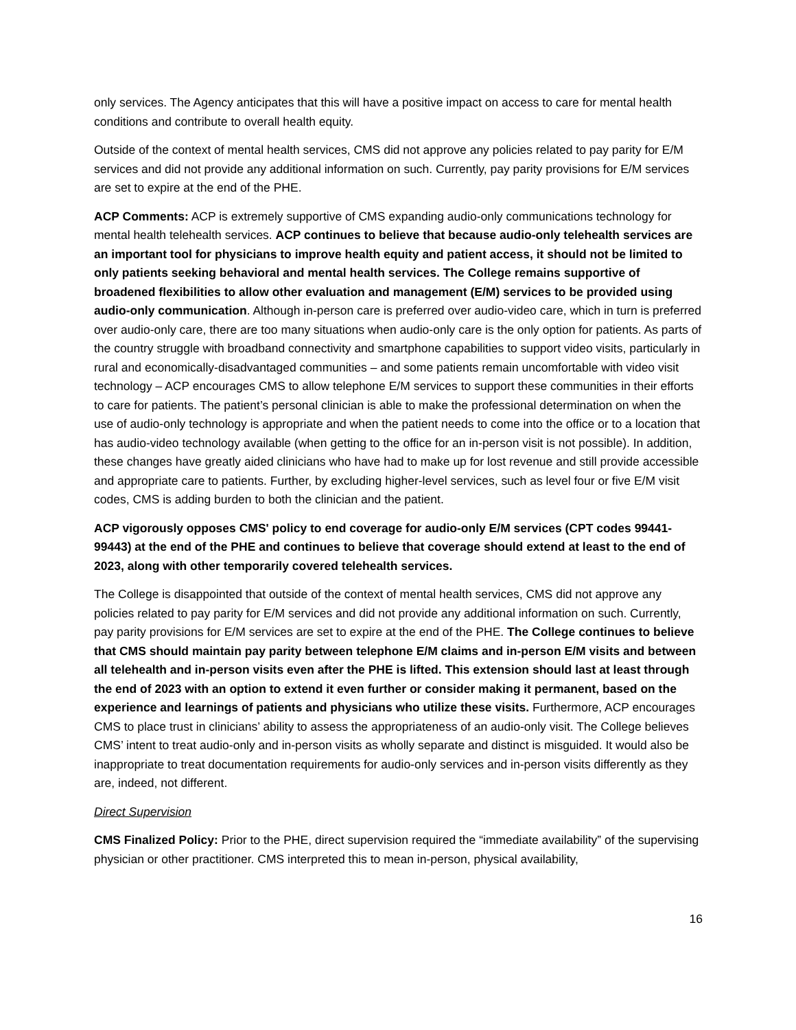only services. The Agency anticipates that this will have a positive impact on access to care for mental health conditions and contribute to overall health equity.
Outside of the context of mental health services, CMS did not approve any policies related to pay parity for E/M services and did not provide any additional information on such. Currently, pay parity provisions for E/M services are set to expire at the end of the PHE.
ACP Comments: ACP is extremely supportive of CMS expanding audio-only communications technology for mental health telehealth services. ACP continues to believe that because audio-only telehealth services are an important tool for physicians to improve health equity and patient access, it should not be limited to only patients seeking behavioral and mental health services. The College remains supportive of broadened flexibilities to allow other evaluation and management (E/M) services to be provided using audio-only communication. Although in-person care is preferred over audio-video care, which in turn is preferred over audio-only care, there are too many situations when audio-only care is the only option for patients. As parts of the country struggle with broadband connectivity and smartphone capabilities to support video visits, particularly in rural and economically-disadvantaged communities – and some patients remain uncomfortable with video visit technology – ACP encourages CMS to allow telephone E/M services to support these communities in their efforts to care for patients. The patient’s personal clinician is able to make the professional determination on when the use of audio-only technology is appropriate and when the patient needs to come into the office or to a location that has audio-video technology available (when getting to the office for an in-person visit is not possible). In addition, these changes have greatly aided clinicians who have had to make up for lost revenue and still provide accessible and appropriate care to patients. Further, by excluding higher-level services, such as level four or five E/M visit codes, CMS is adding burden to both the clinician and the patient.
ACP vigorously opposes CMS' policy to end coverage for audio-only E/M services (CPT codes 99441-99443) at the end of the PHE and continues to believe that coverage should extend at least to the end of 2023, along with other temporarily covered telehealth services.
The College is disappointed that outside of the context of mental health services, CMS did not approve any policies related to pay parity for E/M services and did not provide any additional information on such. Currently, pay parity provisions for E/M services are set to expire at the end of the PHE. The College continues to believe that CMS should maintain pay parity between telephone E/M claims and in-person E/M visits and between all telehealth and in-person visits even after the PHE is lifted. This extension should last at least through the end of 2023 with an option to extend it even further or consider making it permanent, based on the experience and learnings of patients and physicians who utilize these visits. Furthermore, ACP encourages CMS to place trust in clinicians’ ability to assess the appropriateness of an audio-only visit. The College believes CMS’ intent to treat audio-only and in-person visits as wholly separate and distinct is misguided. It would also be inappropriate to treat documentation requirements for audio-only services and in-person visits differently as they are, indeed, not different.
Direct Supervision
CMS Finalized Policy: Prior to the PHE, direct supervision required the “immediate availability” of the supervising physician or other practitioner. CMS interpreted this to mean in-person, physical availability,
16